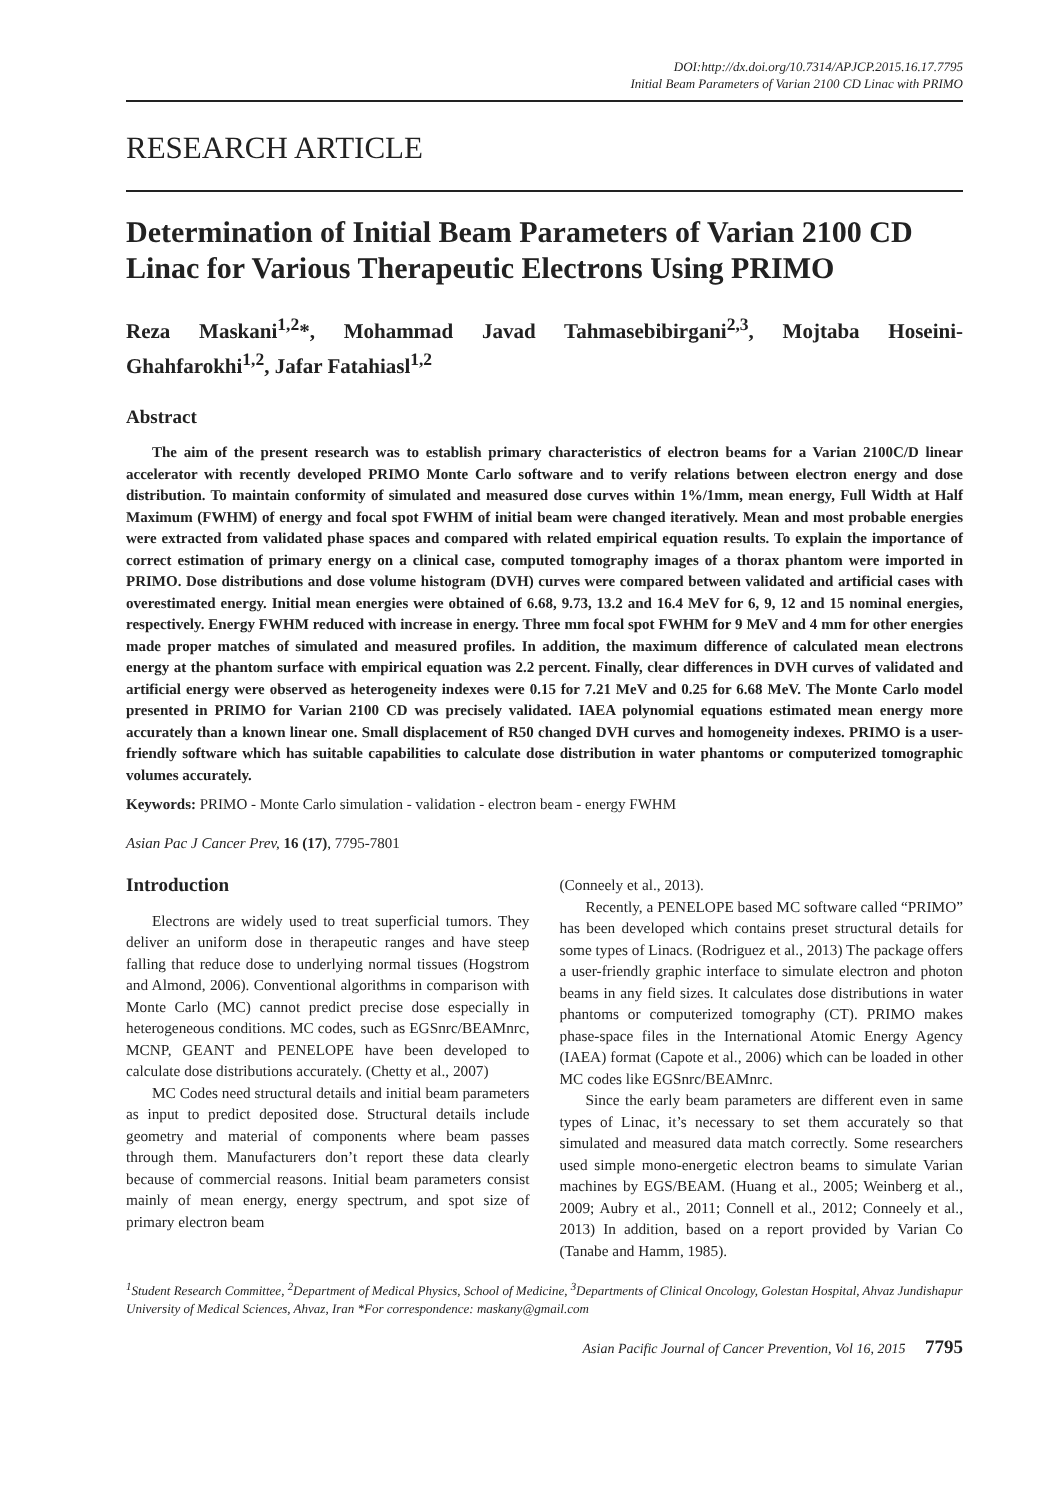DOI:http://dx.doi.org/10.7314/APJCP.2015.16.17.7795
Initial Beam Parameters of Varian 2100 CD Linac with PRIMO
RESEARCH ARTICLE
Determination of Initial Beam Parameters of Varian 2100 CD Linac for Various Therapeutic Electrons Using PRIMO
Reza Maskani<sup>1,2</sup>*, Mohammad Javad Tahmasebibirgani<sup>2,3</sup>, Mojtaba Hoseini-Ghahfarokhi<sup>1,2</sup>, Jafar Fatahiasl<sup>1,2</sup>
Abstract
The aim of the present research was to establish primary characteristics of electron beams for a Varian 2100C/D linear accelerator with recently developed PRIMO Monte Carlo software and to verify relations between electron energy and dose distribution. To maintain conformity of simulated and measured dose curves within 1%/1mm, mean energy, Full Width at Half Maximum (FWHM) of energy and focal spot FWHM of initial beam were changed iteratively. Mean and most probable energies were extracted from validated phase spaces and compared with related empirical equation results. To explain the importance of correct estimation of primary energy on a clinical case, computed tomography images of a thorax phantom were imported in PRIMO. Dose distributions and dose volume histogram (DVH) curves were compared between validated and artificial cases with overestimated energy. Initial mean energies were obtained of 6.68, 9.73, 13.2 and 16.4 MeV for 6, 9, 12 and 15 nominal energies, respectively. Energy FWHM reduced with increase in energy. Three mm focal spot FWHM for 9 MeV and 4 mm for other energies made proper matches of simulated and measured profiles. In addition, the maximum difference of calculated mean electrons energy at the phantom surface with empirical equation was 2.2 percent. Finally, clear differences in DVH curves of validated and artificial energy were observed as heterogeneity indexes were 0.15 for 7.21 MeV and 0.25 for 6.68 MeV. The Monte Carlo model presented in PRIMO for Varian 2100 CD was precisely validated. IAEA polynomial equations estimated mean energy more accurately than a known linear one. Small displacement of R50 changed DVH curves and homogeneity indexes. PRIMO is a user-friendly software which has suitable capabilities to calculate dose distribution in water phantoms or computerized tomographic volumes accurately.
Keywords: PRIMO - Monte Carlo simulation - validation - electron beam - energy FWHM
Asian Pac J Cancer Prev, 16 (17), 7795-7801
Introduction
Electrons are widely used to treat superficial tumors. They deliver an uniform dose in therapeutic ranges and have steep falling that reduce dose to underlying normal tissues (Hogstrom and Almond, 2006). Conventional algorithms in comparison with Monte Carlo (MC) cannot predict precise dose especially in heterogeneous conditions. MC codes, such as EGSnrc/BEAMnrc, MCNP, GEANT and PENELOPE have been developed to calculate dose distributions accurately. (Chetty et al., 2007)
MC Codes need structural details and initial beam parameters as input to predict deposited dose. Structural details include geometry and material of components where beam passes through them. Manufacturers don’t report these data clearly because of commercial reasons. Initial beam parameters consist mainly of mean energy, energy spectrum, and spot size of primary electron beam
(Conneely et al., 2013).
Recently, a PENELOPE based MC software called “PRIMO” has been developed which contains preset structural details for some types of Linacs. (Rodriguez et al., 2013) The package offers a user-friendly graphic interface to simulate electron and photon beams in any field sizes. It calculates dose distributions in water phantoms or computerized tomography (CT). PRIMO makes phase-space files in the International Atomic Energy Agency (IAEA) format (Capote et al., 2006) which can be loaded in other MC codes like EGSnrc/BEAMnrc.
Since the early beam parameters are different even in same types of Linac, it’s necessary to set them accurately so that simulated and measured data match correctly. Some researchers used simple mono-energetic electron beams to simulate Varian machines by EGS/BEAM. (Huang et al., 2005; Weinberg et al., 2009; Aubry et al., 2011; Connell et al., 2012; Conneely et al., 2013) In addition, based on a report provided by Varian Co (Tanabe and Hamm, 1985).
<sup>1</sup> Student Research Committee, <sup>2</sup>Department of Medical Physics, School of Medicine, <sup>3</sup>Departments of Clinical Oncology, Golestan Hospital, Ahvaz Jundishapur University of Medical Sciences, Ahvaz, Iran *For correspondence: maskany@gmail.com
Asian Pacific Journal of Cancer Prevention, Vol 16, 2015 7795